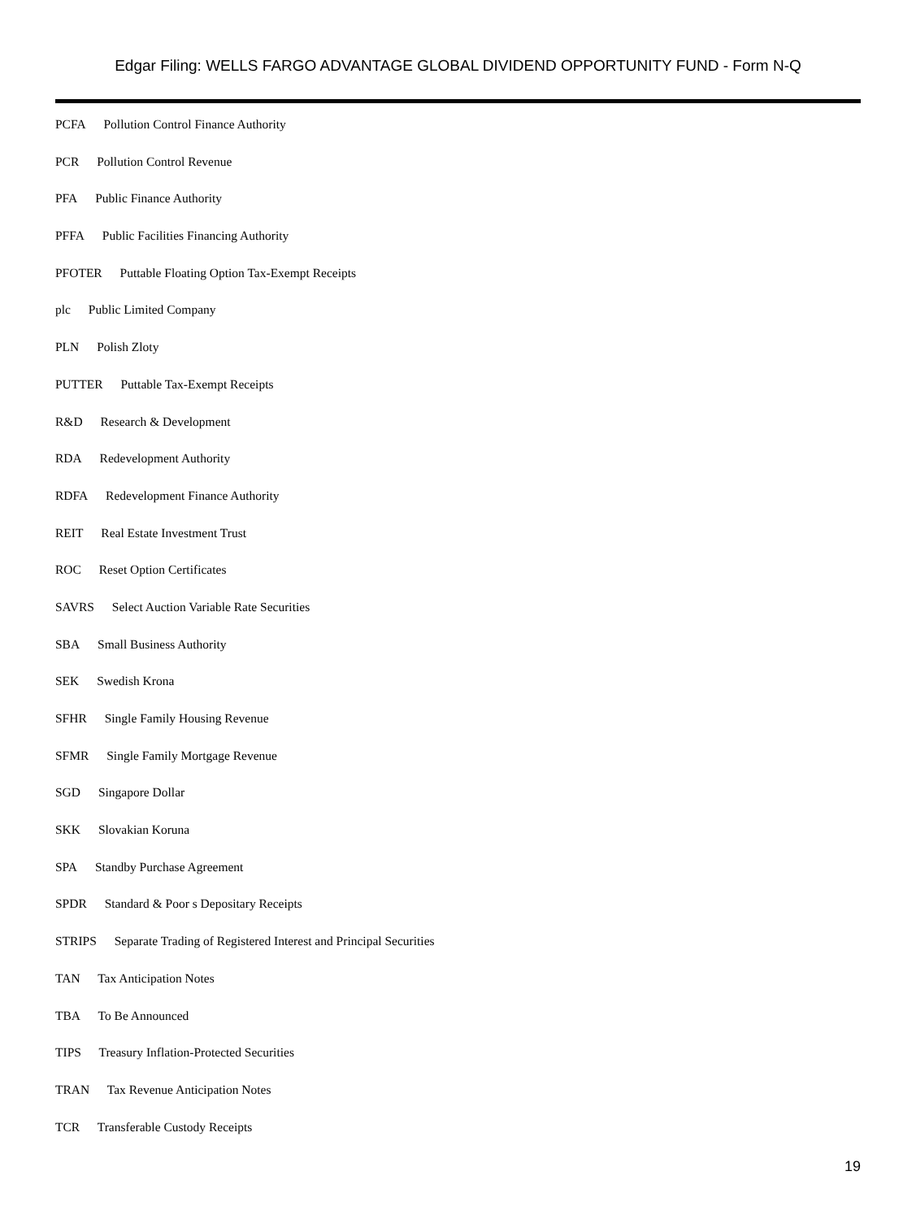Edgar Filing: WELLS FARGO ADVANTAGE GLOBAL DIVIDEND OPPORTUNITY FUND - Form N-Q
PCFA Pollution Control Finance Authority
PCR Pollution Control Revenue
PFA Public Finance Authority
PFFA Public Facilities Financing Authority
PFOTER Puttable Floating Option Tax-Exempt Receipts
plc Public Limited Company
PLN Polish Zloty
PUTTER Puttable Tax-Exempt Receipts
R&D Research & Development
RDA Redevelopment Authority
RDFA Redevelopment Finance Authority
REIT Real Estate Investment Trust
ROC Reset Option Certificates
SAVRS Select Auction Variable Rate Securities
SBA Small Business Authority
SEK Swedish Krona
SFHR Single Family Housing Revenue
SFMR Single Family Mortgage Revenue
SGD Singapore Dollar
SKK Slovakian Koruna
SPA Standby Purchase Agreement
SPDR Standard & Poor s Depositary Receipts
STRIPS Separate Trading of Registered Interest and Principal Securities
TAN Tax Anticipation Notes
TBA To Be Announced
TIPS Treasury Inflation-Protected Securities
TRAN Tax Revenue Anticipation Notes
TCR Transferable Custody Receipts
19